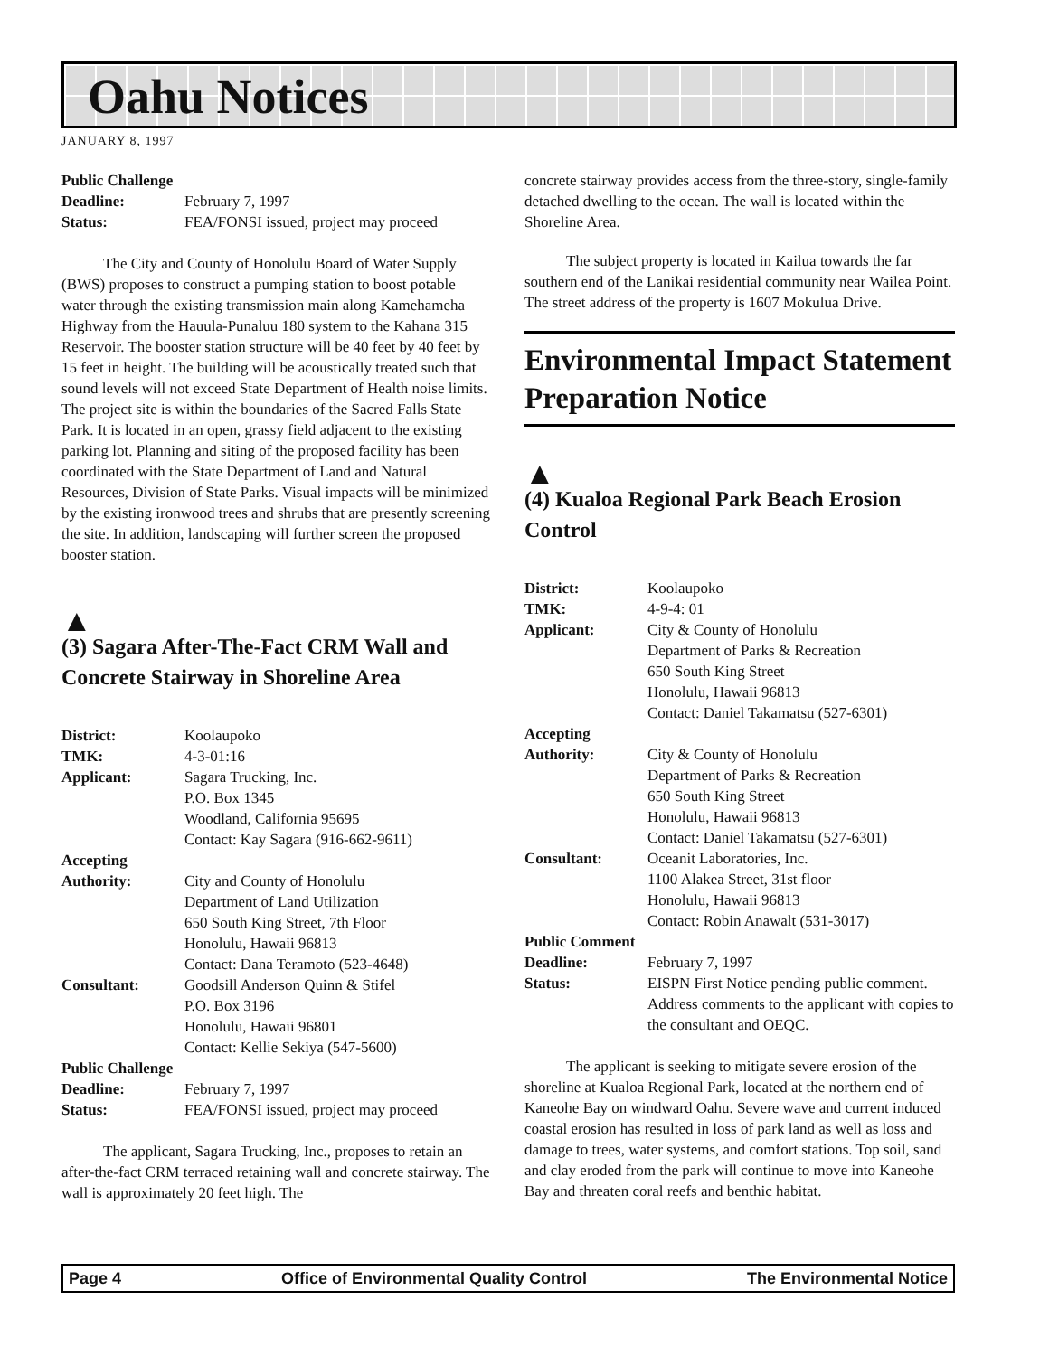Oahu Notices
JANUARY 8, 1997
Public Challenge
Deadline: February 7, 1997
Status: FEA/FONSI issued, project may proceed
The City and County of Honolulu Board of Water Supply (BWS) proposes to construct a pumping station to boost potable water through the existing transmission main along Kamehameha Highway from the Hauula-Punaluu 180 system to the Kahana 315 Reservoir. The booster station structure will be 40 feet by 40 feet by 15 feet in height. The building will be acoustically treated such that sound levels will not exceed State Department of Health noise limits. The project site is within the boundaries of the Sacred Falls State Park. It is located in an open, grassy field adjacent to the existing parking lot. Planning and siting of the proposed facility has been coordinated with the State Department of Land and Natural Resources, Division of State Parks. Visual impacts will be minimized by the existing ironwood trees and shrubs that are presently screening the site. In addition, landscaping will further screen the proposed booster station.
▲
(3) Sagara After-The-Fact CRM Wall and Concrete Stairway in Shoreline Area
District: Koolaupoko
TMK: 4-3-01:16
Applicant: Sagara Trucking, Inc.
P.O. Box 1345
Woodland, California 95695
Contact: Kay Sagara (916-662-9611)
Accepting
Authority: City and County of Honolulu
Department of Land Utilization
650 South King Street, 7th Floor
Honolulu, Hawaii 96813
Contact: Dana Teramoto (523-4648)
Consultant: Goodsill Anderson Quinn & Stifel
P.O. Box 3196
Honolulu, Hawaii 96801
Contact: Kellie Sekiya (547-5600)
Public Challenge
Deadline: February 7, 1997
Status: FEA/FONSI issued, project may proceed
The applicant, Sagara Trucking, Inc., proposes to retain an after-the-fact CRM terraced retaining wall and concrete stairway. The wall is approximately 20 feet high. The
concrete stairway provides access from the three-story, single-family detached dwelling to the ocean. The wall is located within the Shoreline Area.
The subject property is located in Kailua towards the far southern end of the Lanikai residential community near Wailea Point. The street address of the property is 1607 Mokulua Drive.
Environmental Impact Statement Preparation Notice
▲
(4) Kualoa Regional Park Beach Erosion Control
District: Koolaupoko
TMK: 4-9-4: 01
Applicant: City & County of Honolulu
Department of Parks & Recreation
650 South King Street
Honolulu, Hawaii 96813
Contact: Daniel Takamatsu (527-6301)
Accepting
Authority: City & County of Honolulu
Department of Parks & Recreation
650 South King Street
Honolulu, Hawaii 96813
Contact: Daniel Takamatsu (527-6301)
Consultant: Oceanit Laboratories, Inc.
1100 Alakea Street, 31st floor
Honolulu, Hawaii 96813
Contact: Robin Anawalt (531-3017)
Public Comment
Deadline: February 7, 1997
Status: EISPN First Notice pending public comment. Address comments to the applicant with copies to the consultant and OEQC.
The applicant is seeking to mitigate severe erosion of the shoreline at Kualoa Regional Park, located at the northern end of Kaneohe Bay on windward Oahu. Severe wave and current induced coastal erosion has resulted in loss of park land as well as loss and damage to trees, water systems, and comfort stations. Top soil, sand and clay eroded from the park will continue to move into Kaneohe Bay and threaten coral reefs and benthic habitat.
Page 4 Office of Environmental Quality Control The Environmental Notice